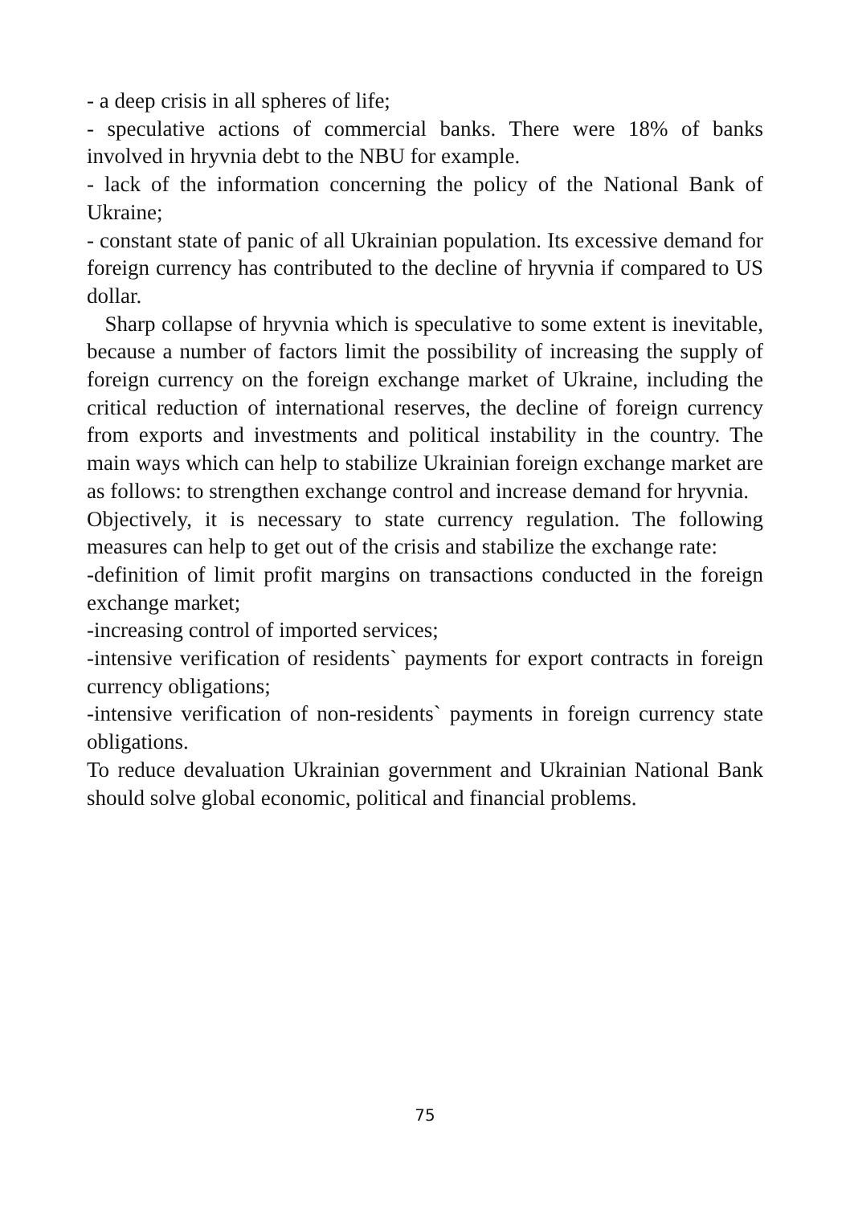- a deep crisis in all spheres of life;
- speculative actions of commercial banks. There were 18% of banks involved in hryvnia debt to the NBU for example.
- lack of the information concerning the policy of the National Bank of Ukraine;
- constant state of panic of all Ukrainian population. Its excessive demand for foreign currency has contributed to the decline of hryvnia if compared to US dollar.
Sharp collapse of hryvnia which is speculative to some extent is inevitable, because a number of factors limit the possibility of increasing the supply of foreign currency on the foreign exchange market of Ukraine, including the critical reduction of international reserves, the decline of foreign currency from exports and investments and political instability in the country. The main ways which can help to stabilize Ukrainian foreign exchange market are as follows: to strengthen exchange control and increase demand for hryvnia.
Objectively, it is necessary to state currency regulation. The following measures can help to get out of the crisis and stabilize the exchange rate:
-definition of limit profit margins on transactions conducted in the foreign exchange market;
-increasing control of imported services;
-intensive verification of residents` payments for export contracts in foreign currency obligations;
-intensive verification of non-residents` payments in foreign currency state obligations.
To reduce devaluation Ukrainian government and Ukrainian National Bank should solve global economic, political and financial problems.
75